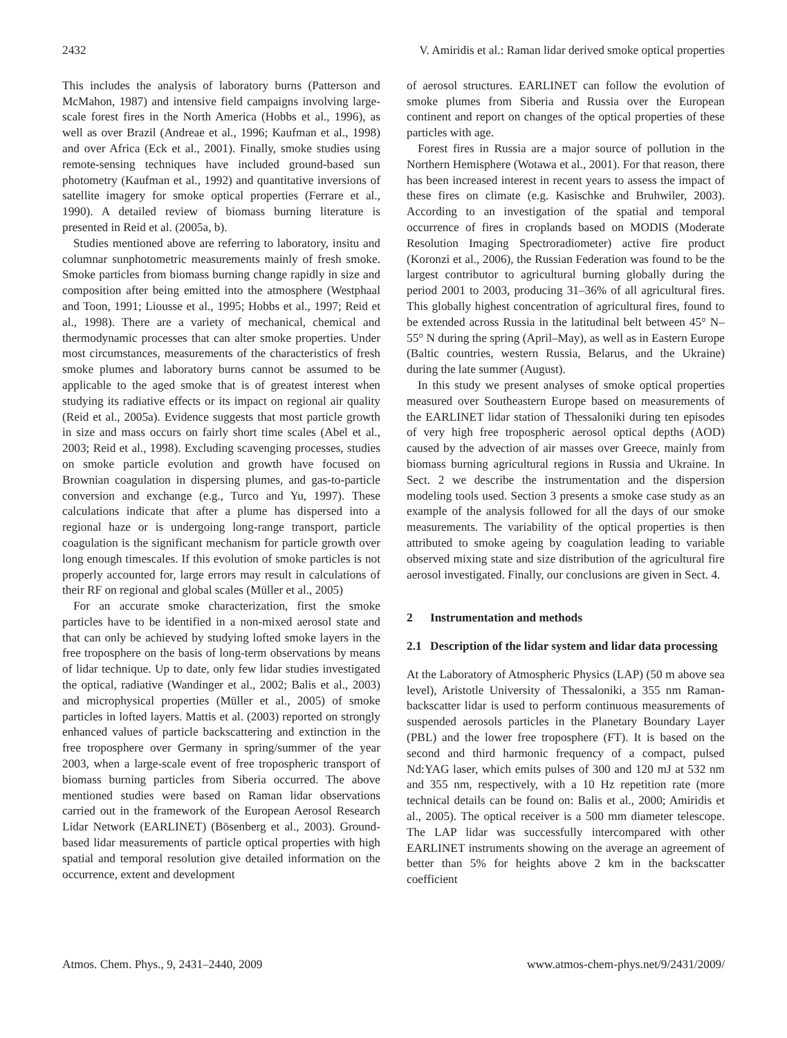2432 V. Amiridis et al.: Raman lidar derived smoke optical properties
This includes the analysis of laboratory burns (Patterson and McMahon, 1987) and intensive field campaigns involving large-scale forest fires in the North America (Hobbs et al., 1996), as well as over Brazil (Andreae et al., 1996; Kaufman et al., 1998) and over Africa (Eck et al., 2001). Finally, smoke studies using remote-sensing techniques have included ground-based sun photometry (Kaufman et al., 1992) and quantitative inversions of satellite imagery for smoke optical properties (Ferrare et al., 1990). A detailed review of biomass burning literature is presented in Reid et al. (2005a, b).
Studies mentioned above are referring to laboratory, insitu and columnar sunphotometric measurements mainly of fresh smoke. Smoke particles from biomass burning change rapidly in size and composition after being emitted into the atmosphere (Westphaal and Toon, 1991; Liousse et al., 1995; Hobbs et al., 1997; Reid et al., 1998). There are a variety of mechanical, chemical and thermodynamic processes that can alter smoke properties. Under most circumstances, measurements of the characteristics of fresh smoke plumes and laboratory burns cannot be assumed to be applicable to the aged smoke that is of greatest interest when studying its radiative effects or its impact on regional air quality (Reid et al., 2005a). Evidence suggests that most particle growth in size and mass occurs on fairly short time scales (Abel et al., 2003; Reid et al., 1998). Excluding scavenging processes, studies on smoke particle evolution and growth have focused on Brownian coagulation in dispersing plumes, and gas-to-particle conversion and exchange (e.g., Turco and Yu, 1997). These calculations indicate that after a plume has dispersed into a regional haze or is undergoing long-range transport, particle coagulation is the significant mechanism for particle growth over long enough timescales. If this evolution of smoke particles is not properly accounted for, large errors may result in calculations of their RF on regional and global scales (Müller et al., 2005)
For an accurate smoke characterization, first the smoke particles have to be identified in a non-mixed aerosol state and that can only be achieved by studying lofted smoke layers in the free troposphere on the basis of long-term observations by means of lidar technique. Up to date, only few lidar studies investigated the optical, radiative (Wandinger et al., 2002; Balis et al., 2003) and microphysical properties (Müller et al., 2005) of smoke particles in lofted layers. Mattis et al. (2003) reported on strongly enhanced values of particle backscattering and extinction in the free troposphere over Germany in spring/summer of the year 2003, when a large-scale event of free tropospheric transport of biomass burning particles from Siberia occurred. The above mentioned studies were based on Raman lidar observations carried out in the framework of the European Aerosol Research Lidar Network (EARLINET) (Bösenberg et al., 2003). Ground-based lidar measurements of particle optical properties with high spatial and temporal resolution give detailed information on the occurrence, extent and development
of aerosol structures. EARLINET can follow the evolution of smoke plumes from Siberia and Russia over the European continent and report on changes of the optical properties of these particles with age.
Forest fires in Russia are a major source of pollution in the Northern Hemisphere (Wotawa et al., 2001). For that reason, there has been increased interest in recent years to assess the impact of these fires on climate (e.g. Kasischke and Bruhwiler, 2003). According to an investigation of the spatial and temporal occurrence of fires in croplands based on MODIS (Moderate Resolution Imaging Spectroradiometer) active fire product (Koronzi et al., 2006), the Russian Federation was found to be the largest contributor to agricultural burning globally during the period 2001 to 2003, producing 31–36% of all agricultural fires. This globally highest concentration of agricultural fires, found to be extended across Russia in the latitudinal belt between 45° N–55° N during the spring (April–May), as well as in Eastern Europe (Baltic countries, western Russia, Belarus, and the Ukraine) during the late summer (August).
In this study we present analyses of smoke optical properties measured over Southeastern Europe based on measurements of the EARLINET lidar station of Thessaloniki during ten episodes of very high free tropospheric aerosol optical depths (AOD) caused by the advection of air masses over Greece, mainly from biomass burning agricultural regions in Russia and Ukraine. In Sect. 2 we describe the instrumentation and the dispersion modeling tools used. Section 3 presents a smoke case study as an example of the analysis followed for all the days of our smoke measurements. The variability of the optical properties is then attributed to smoke ageing by coagulation leading to variable observed mixing state and size distribution of the agricultural fire aerosol investigated. Finally, our conclusions are given in Sect. 4.
2 Instrumentation and methods
2.1 Description of the lidar system and lidar data processing
At the Laboratory of Atmospheric Physics (LAP) (50 m above sea level), Aristotle University of Thessaloniki, a 355 nm Raman-backscatter lidar is used to perform continuous measurements of suspended aerosols particles in the Planetary Boundary Layer (PBL) and the lower free troposphere (FT). It is based on the second and third harmonic frequency of a compact, pulsed Nd:YAG laser, which emits pulses of 300 and 120 mJ at 532 nm and 355 nm, respectively, with a 10 Hz repetition rate (more technical details can be found on: Balis et al., 2000; Amiridis et al., 2005). The optical receiver is a 500 mm diameter telescope. The LAP lidar was successfully intercompared with other EARLINET instruments showing on the average an agreement of better than 5% for heights above 2 km in the backscatter coefficient
Atmos. Chem. Phys., 9, 2431–2440, 2009 www.atmos-chem-phys.net/9/2431/2009/